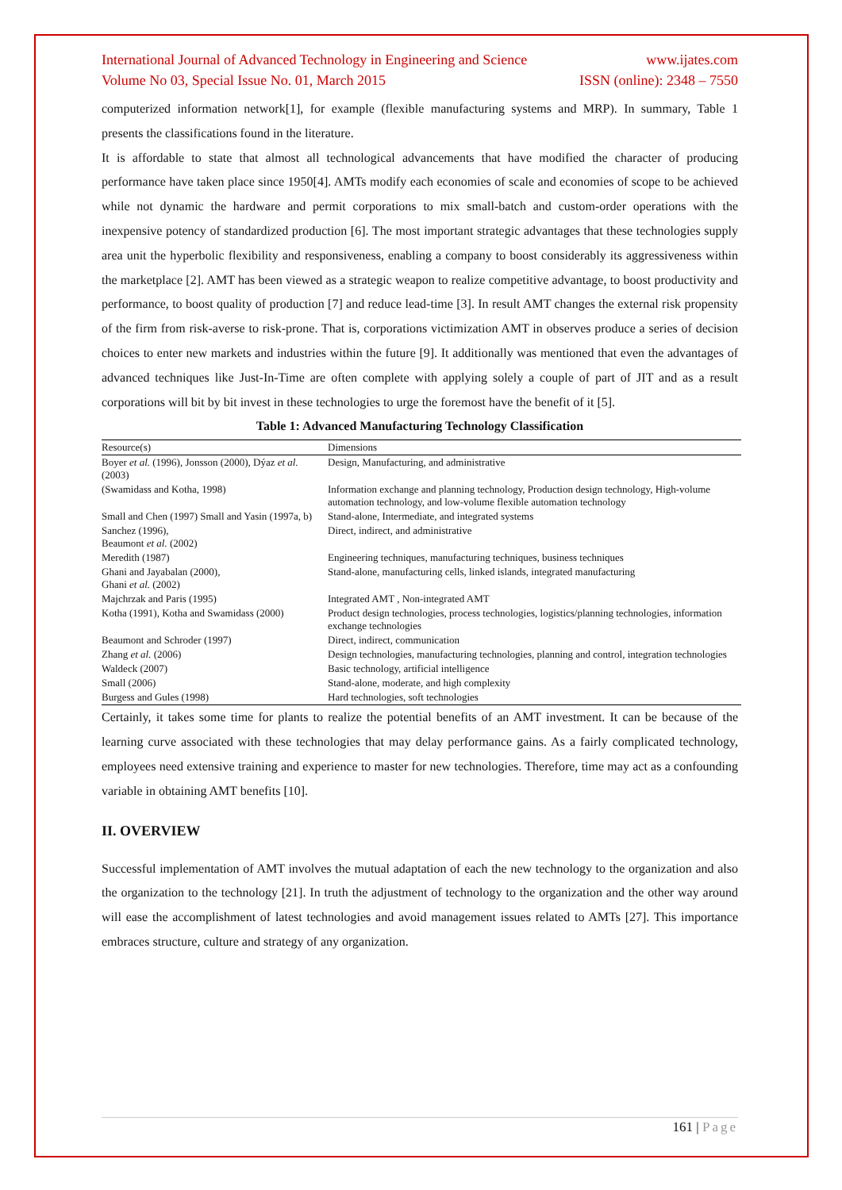International Journal of Advanced Technology in Engineering and Science www.ijates.com
Volume No 03, Special Issue No. 01, March 2015 ISSN (online): 2348 – 7550
computerized information network[1], for example (flexible manufacturing systems and MRP). In summary, Table 1 presents the classifications found in the literature.
It is affordable to state that almost all technological advancements that have modified the character of producing performance have taken place since 1950[4]. AMTs modify each economies of scale and economies of scope to be achieved while not dynamic the hardware and permit corporations to mix small-batch and custom-order operations with the inexpensive potency of standardized production [6]. The most important strategic advantages that these technologies supply area unit the hyperbolic flexibility and responsiveness, enabling a company to boost considerably its aggressiveness within the marketplace [2]. AMT has been viewed as a strategic weapon to realize competitive advantage, to boost productivity and performance, to boost quality of production [7] and reduce lead-time [3]. In result AMT changes the external risk propensity of the firm from risk-averse to risk-prone. That is, corporations victimization AMT in observes produce a series of decision choices to enter new markets and industries within the future [9]. It additionally was mentioned that even the advantages of advanced techniques like Just-In-Time are often complete with applying solely a couple of part of JIT and as a result corporations will bit by bit invest in these technologies to urge the foremost have the benefit of it [5].
Table 1: Advanced Manufacturing Technology Classification
| Resource(s) | Dimensions |
| --- | --- |
| Boyer et al. (1996), Jonsson (2000), Dýaz et al. (2003) | Design, Manufacturing, and administrative |
| (Swamidass and Kotha, 1998) | Information exchange and planning technology, Production design technology, High-volume automation technology, and low-volume flexible automation technology |
| Small and Chen (1997) Small and Yasin (1997a, b) | Stand-alone, Intermediate, and integrated systems |
| Sanchez (1996), Beaumont et al. (2002) | Direct, indirect, and administrative |
| Meredith (1987) | Engineering techniques, manufacturing techniques, business techniques |
| Ghani and Jayabalan (2000), Ghani et al. (2002) | Stand-alone, manufacturing cells, linked islands, integrated manufacturing |
| Majchrzak and Paris (1995) | Integrated AMT , Non-integrated AMT |
| Kotha (1991), Kotha and Swamidass (2000) | Product design technologies, process technologies, logistics/planning technologies, information exchange technologies |
| Beaumont and Schroder (1997) | Direct, indirect, communication |
| Zhang et al. (2006) | Design technologies, manufacturing technologies, planning and control, integration technologies |
| Waldeck (2007) | Basic technology, artificial intelligence |
| Small (2006) | Stand-alone, moderate, and high complexity |
| Burgess and Gules (1998) | Hard technologies, soft technologies |
Certainly, it takes some time for plants to realize the potential benefits of an AMT investment. It can be because of the learning curve associated with these technologies that may delay performance gains. As a fairly complicated technology, employees need extensive training and experience to master for new technologies. Therefore, time may act as a confounding variable in obtaining AMT benefits [10].
II. OVERVIEW
Successful implementation of AMT involves the mutual adaptation of each the new technology to the organization and also the organization to the technology [21]. In truth the adjustment of technology to the organization and the other way around will ease the accomplishment of latest technologies and avoid management issues related to AMTs [27]. This importance embraces structure, culture and strategy of any organization.
161 | Page